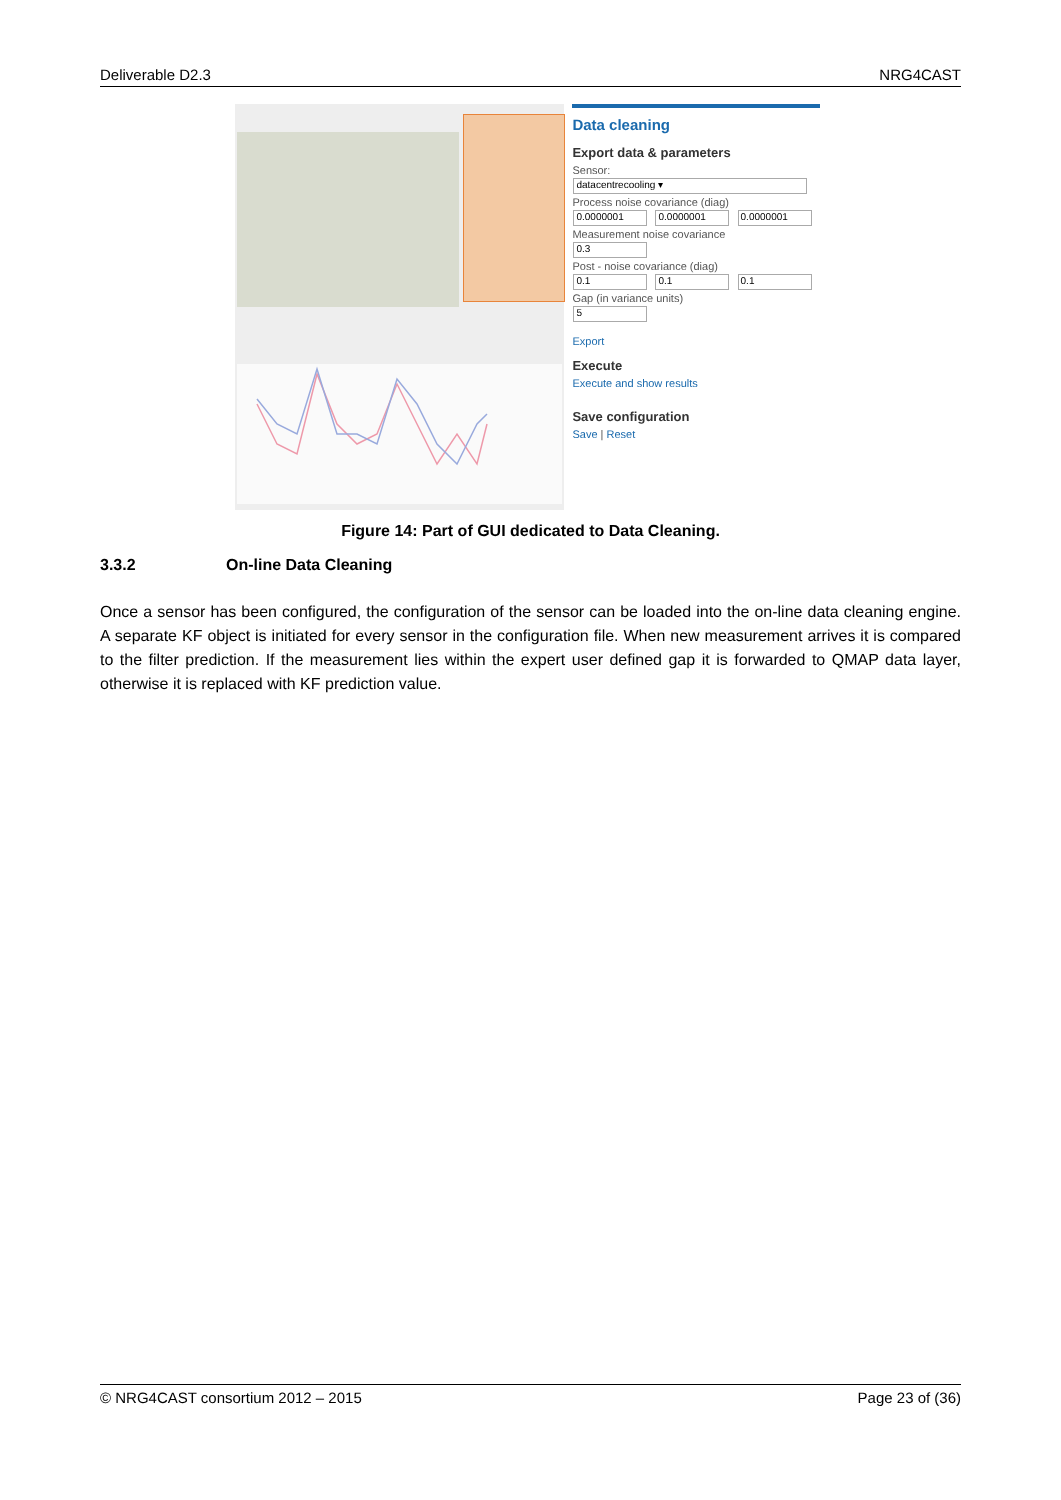Deliverable D2.3 NRG4CAST
Data cleaning
Export data & parameters
Sensor:
datacentrecooling ▾
Process noise covariance (diag)
0.0000001 0.0000001 0.0000001
Measurement noise covariance
0.3
Post - noise covariance (diag)
0.1 0.1 0.1
Gap (in variance units)
5
Export
Execute
Execute and show results
Save configuration
Save | Reset
Figure 14: Part of GUI dedicated to Data Cleaning.
3.3.2 On-line Data Cleaning
Once a sensor has been configured, the configuration of the sensor can be loaded into the on-line data cleaning engine. A separate KF object is initiated for every sensor in the configuration file. When new measurement arrives it is compared to the filter prediction. If the measurement lies within the expert user defined gap it is forwarded to QMAP data layer, otherwise it is replaced with KF prediction value.
© NRG4CAST consortium 2012 – 2015 Page 23 of (36)